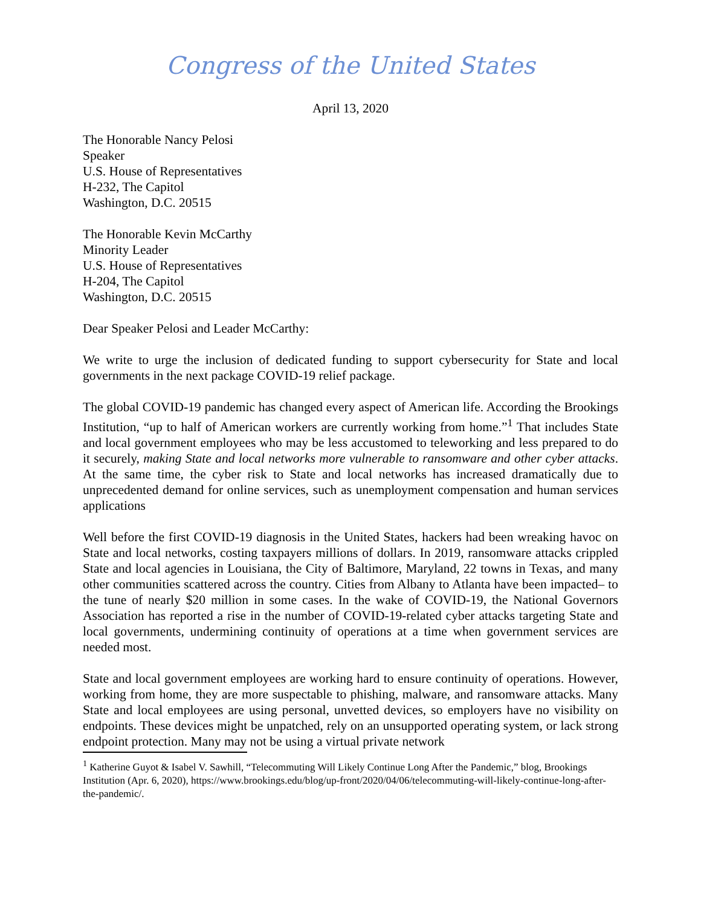Congress of the United States
April 13, 2020
The Honorable Nancy Pelosi
Speaker
U.S. House of Representatives
H-232, The Capitol
Washington, D.C. 20515
The Honorable Kevin McCarthy
Minority Leader
U.S. House of Representatives
H-204, The Capitol
Washington, D.C. 20515
Dear Speaker Pelosi and Leader McCarthy:
We write to urge the inclusion of dedicated funding to support cybersecurity for State and local governments in the next package COVID-19 relief package.
The global COVID-19 pandemic has changed every aspect of American life. According the Brookings Institution, “up to half of American workers are currently working from home.”<sup>1</sup> That includes State and local government employees who may be less accustomed to teleworking and less prepared to do it securely, making State and local networks more vulnerable to ransomware and other cyber attacks. At the same time, the cyber risk to State and local networks has increased dramatically due to unprecedented demand for online services, such as unemployment compensation and human services applications
Well before the first COVID-19 diagnosis in the United States, hackers had been wreaking havoc on State and local networks, costing taxpayers millions of dollars. In 2019, ransomware attacks crippled State and local agencies in Louisiana, the City of Baltimore, Maryland, 22 towns in Texas, and many other communities scattered across the country. Cities from Albany to Atlanta have been impacted– to the tune of nearly $20 million in some cases. In the wake of COVID-19, the National Governors Association has reported a rise in the number of COVID-19-related cyber attacks targeting State and local governments, undermining continuity of operations at a time when government services are needed most.
State and local government employees are working hard to ensure continuity of operations. However, working from home, they are more suspectable to phishing, malware, and ransomware attacks. Many State and local employees are using personal, unvetted devices, so employers have no visibility on endpoints. These devices might be unpatched, rely on an unsupported operating system, or lack strong endpoint protection. Many may not be using a virtual private network
<sup>1</sup> Katherine Guyot & Isabel V. Sawhill, “Telecommuting Will Likely Continue Long After the Pandemic,” blog, Brookings Institution (Apr. 6, 2020), https://www.brookings.edu/blog/up-front/2020/04/06/telecommuting-will-likely-continue-long-after-the-pandemic/.